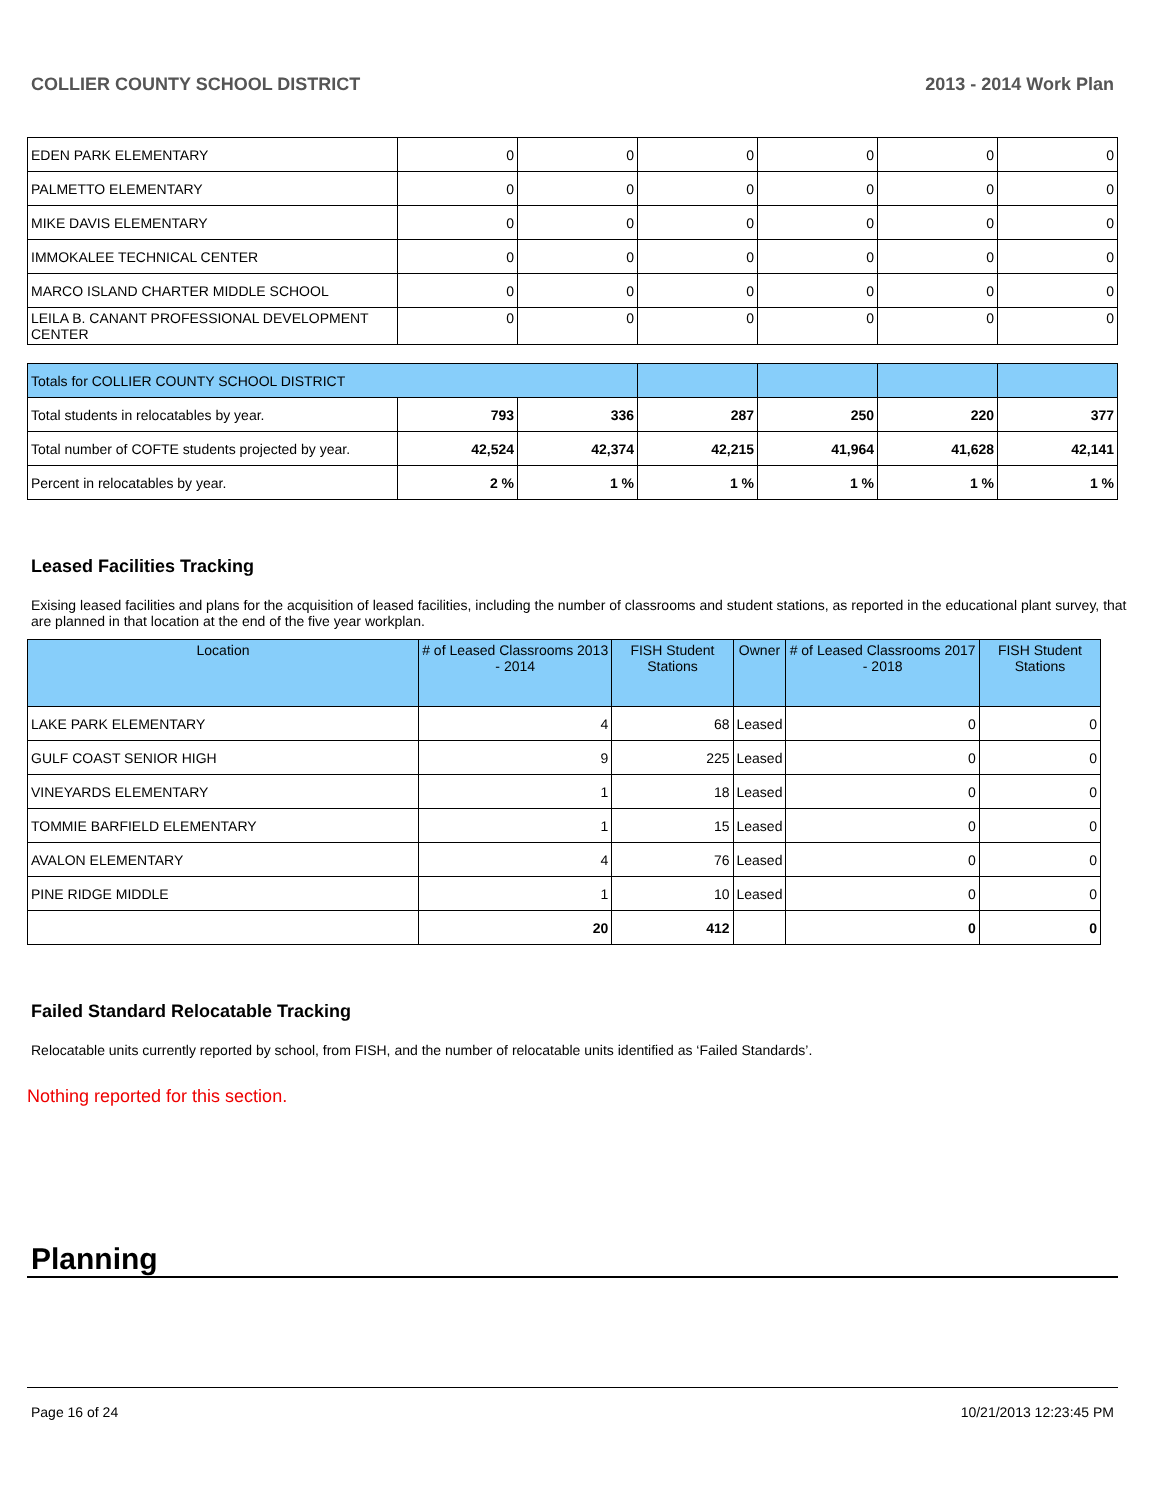COLLIER COUNTY SCHOOL DISTRICT 2013 - 2014 Work Plan
| EDEN PARK ELEMENTARY | 0 | 0 | 0 | 0 | 0 | 0 |
| PALMETTO ELEMENTARY | 0 | 0 | 0 | 0 | 0 | 0 |
| MIKE DAVIS ELEMENTARY | 0 | 0 | 0 | 0 | 0 | 0 |
| IMMOKALEE TECHNICAL CENTER | 0 | 0 | 0 | 0 | 0 | 0 |
| MARCO ISLAND CHARTER MIDDLE SCHOOL | 0 | 0 | 0 | 0 | 0 | 0 |
| LEILA B. CANANT PROFESSIONAL DEVELOPMENT CENTER | 0 | 0 | 0 | 0 | 0 | 0 |
| Totals for COLLIER COUNTY SCHOOL DISTRICT | | | | | | |
| Total students in relocatables by year. | 793 | 336 | 287 | 250 | 220 | 377 |
| Total number of COFTE students projected by year. | 42,524 | 42,374 | 42,215 | 41,964 | 41,628 | 42,141 |
| Percent in relocatables by year. | 2 % | 1 % | 1 % | 1 % | 1 % | 1 % |
Leased Facilities Tracking
Exising leased facilities and plans for the acquisition of leased facilities, including the number of classrooms and student stations, as reported in the educational plant survey, that are planned in that location at the end of the five year workplan.
| Location | # of Leased Classrooms 2013 - 2014 | FISH Student Stations | Owner | # of Leased Classrooms 2017 - 2018 | FISH Student Stations |
| --- | --- | --- | --- | --- | --- |
| LAKE PARK ELEMENTARY | 4 | 68 | Leased | 0 | 0 |
| GULF COAST SENIOR HIGH | 9 | 225 | Leased | 0 | 0 |
| VINEYARDS ELEMENTARY | 1 | 18 | Leased | 0 | 0 |
| TOMMIE BARFIELD ELEMENTARY | 1 | 15 | Leased | 0 | 0 |
| AVALON ELEMENTARY | 4 | 76 | Leased | 0 | 0 |
| PINE RIDGE MIDDLE | 1 | 10 | Leased | 0 | 0 |
| | 20 | 412 | | 0 | 0 |
Failed Standard Relocatable Tracking
Relocatable units currently reported by school, from FISH, and the number of relocatable units identified as ‘Failed Standards’.
Nothing reported for this section.
Planning
Page 16 of 24 10/21/2013 12:23:45 PM